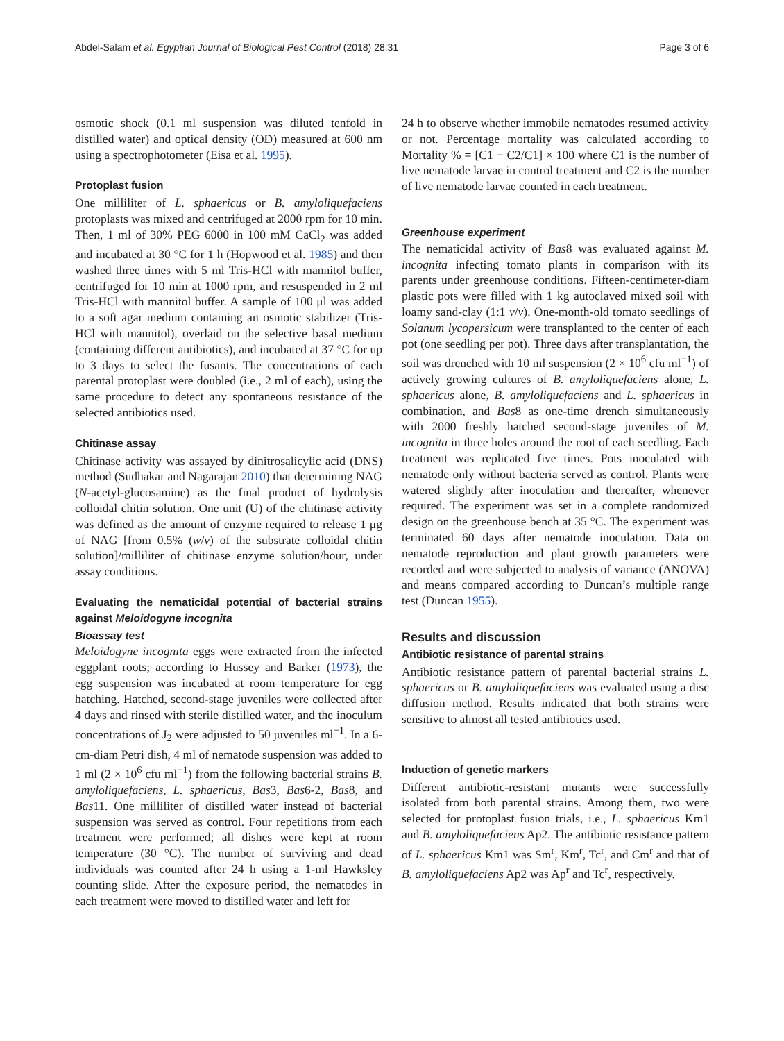Abdel-Salam et al. Egyptian Journal of Biological Pest Control (2018) 28:31 Page 3 of 6
osmotic shock (0.1 ml suspension was diluted tenfold in distilled water) and optical density (OD) measured at 600 nm using a spectrophotometer (Eisa et al. 1995).
Protoplast fusion
One milliliter of L. sphaericus or B. amyloliquefaciens protoplasts was mixed and centrifuged at 2000 rpm for 10 min. Then, 1 ml of 30% PEG 6000 in 100 mM CaCl<sub>2</sub> was added and incubated at 30 °C for 1 h (Hopwood et al. 1985) and then washed three times with 5 ml Tris-HCl with mannitol buffer, centrifuged for 10 min at 1000 rpm, and resuspended in 2 ml Tris-HCl with mannitol buffer. A sample of 100 μl was added to a soft agar medium containing an osmotic stabilizer (Tris-HCl with mannitol), overlaid on the selective basal medium (containing different antibiotics), and incubated at 37 °C for up to 3 days to select the fusants. The concentrations of each parental protoplast were doubled (i.e., 2 ml of each), using the same procedure to detect any spontaneous resistance of the selected antibiotics used.
Chitinase assay
Chitinase activity was assayed by dinitrosalicylic acid (DNS) method (Sudhakar and Nagarajan 2010) that determining NAG (N-acetyl-glucosamine) as the final product of hydrolysis colloidal chitin solution. One unit (U) of the chitinase activity was defined as the amount of enzyme required to release 1 μg of NAG [from 0.5% (w/v) of the substrate colloidal chitin solution]/milliliter of chitinase enzyme solution/hour, under assay conditions.
Evaluating the nematicidal potential of bacterial strains against Meloidogyne incognita
Bioassay test
Meloidogyne incognita eggs were extracted from the infected eggplant roots; according to Hussey and Barker (1973), the egg suspension was incubated at room temperature for egg hatching. Hatched, second-stage juveniles were collected after 4 days and rinsed with sterile distilled water, and the inoculum concentrations of J<sub>2</sub> were adjusted to 50 juveniles ml<sup>−1</sup>. In a 6-cm-diam Petri dish, 4 ml of nematode suspension was added to 1 ml (2 × 10<sup>6</sup> cfu ml<sup>−1</sup>) from the following bacterial strains B. amyloliquefaciens, L. sphaericus, Bas3, Bas6-2, Bas8, and Bas11. One milliliter of distilled water instead of bacterial suspension was served as control. Four repetitions from each treatment were performed; all dishes were kept at room temperature (30 °C). The number of surviving and dead individuals was counted after 24 h using a 1-ml Hawksley counting slide. After the exposure period, the nematodes in each treatment were moved to distilled water and left for
24 h to observe whether immobile nematodes resumed activity or not. Percentage mortality was calculated according to Mortality % = [C1 − C2/C1] × 100 where C1 is the number of live nematode larvae in control treatment and C2 is the number of live nematode larvae counted in each treatment.
Greenhouse experiment
The nematicidal activity of Bas8 was evaluated against M. incognita infecting tomato plants in comparison with its parents under greenhouse conditions. Fifteen-centimeter-diam plastic pots were filled with 1 kg autoclaved mixed soil with loamy sand-clay (1:1 v/v). One-month-old tomato seedlings of Solanum lycopersicum were transplanted to the center of each pot (one seedling per pot). Three days after transplantation, the soil was drenched with 10 ml suspension (2 × 10<sup>6</sup> cfu ml<sup>−1</sup>) of actively growing cultures of B. amyloliquefaciens alone, L. sphaericus alone, B. amyloliquefaciens and L. sphaericus in combination, and Bas8 as one-time drench simultaneously with 2000 freshly hatched second-stage juveniles of M. incognita in three holes around the root of each seedling. Each treatment was replicated five times. Pots inoculated with nematode only without bacteria served as control. Plants were watered slightly after inoculation and thereafter, whenever required. The experiment was set in a complete randomized design on the greenhouse bench at 35 °C. The experiment was terminated 60 days after nematode inoculation. Data on nematode reproduction and plant growth parameters were recorded and were subjected to analysis of variance (ANOVA) and means compared according to Duncan’s multiple range test (Duncan 1955).
Results and discussion
Antibiotic resistance of parental strains
Antibiotic resistance pattern of parental bacterial strains L. sphaericus or B. amyloliquefaciens was evaluated using a disc diffusion method. Results indicated that both strains were sensitive to almost all tested antibiotics used.
Induction of genetic markers
Different antibiotic-resistant mutants were successfully isolated from both parental strains. Among them, two were selected for protoplast fusion trials, i.e., L. sphaericus Km1 and B. amyloliquefaciens Ap2. The antibiotic resistance pattern of L. sphaericus Km1 was Sm<sup>r</sup>, Km<sup>r</sup>, Tc<sup>r</sup>, and Cm<sup>r</sup> and that of B. amyloliquefaciens Ap2 was Ap<sup>r</sup> and Tc<sup>r</sup>, respectively.